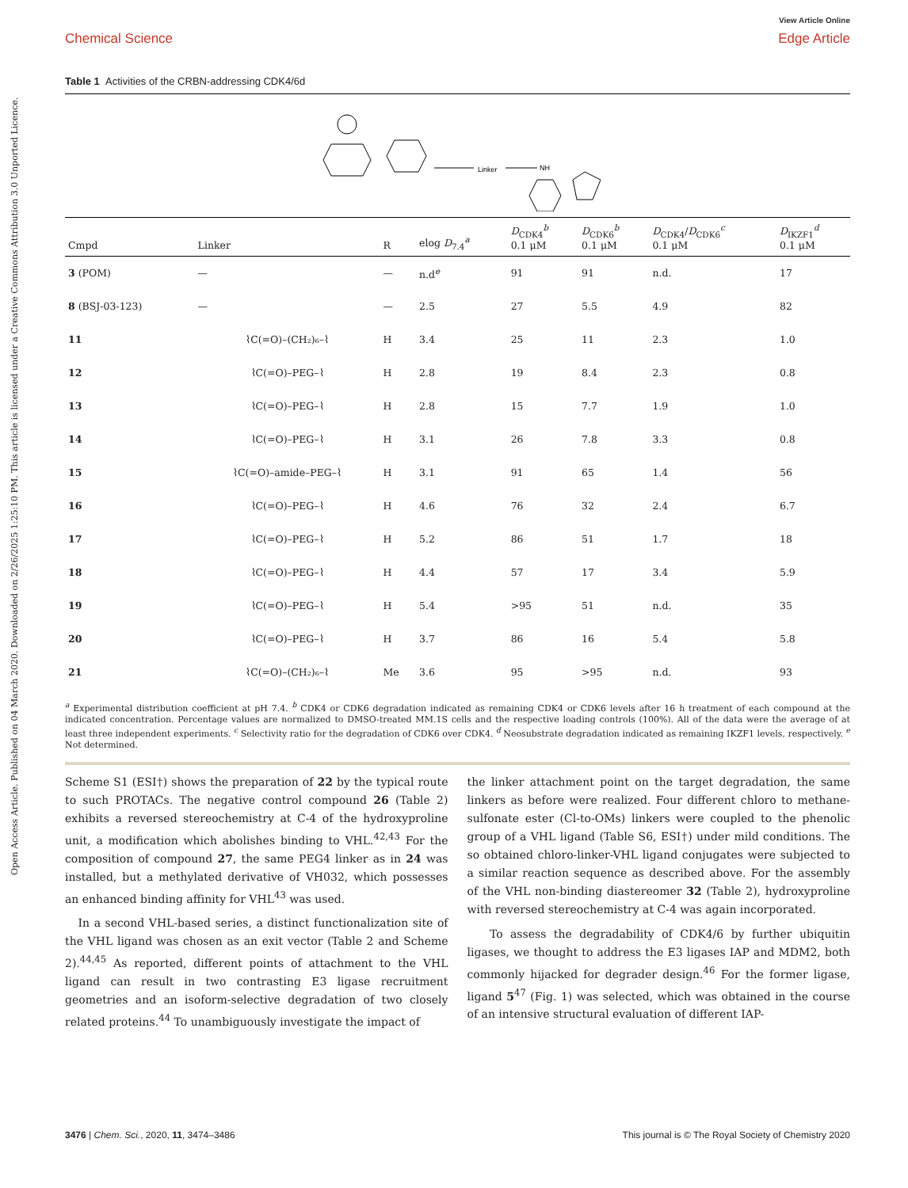Open Access Article. Published on 04 March 2020. Downloaded on 2/26/2025 1:25:10 PM. This article is licensed under a Creative Commons Attribution 3.0 Unported Licence.
Chemical Science
View Article Online
Edge Article
Table 1 Activities of the CRBN-addressing CDK4/6d
Linker
NH
| Cmpd | Linker | R | elog D<sub>7.4</sub><sup>a</sup> | D<sub>CDK4</sub><sup>b</sup> 0.1 μM | D<sub>CDK6</sub><sup>b</sup> 0.1 μM | D<sub>CDK4</sub>/ D<sub>CDK6</sub><sup>c</sup> 0.1 μM | D<sub>IKZF1</sub><sup>d</sup> 0.1 μM |
| --- | --- | --- | --- | --- | --- | --- | --- |
| 3 (POM) | — | — | n.d<sup>e</sup> | 91 | 91 | n.d. | 17 |
| 8 (BSJ-03-123) | — | — | 2.5 | 27 | 5.5 | 4.9 | 82 |
| 11 | ⌇C(=O)–(CH₂)₆–⌇ | H | 3.4 | 25 | 11 | 2.3 | 1.0 |
| 12 | ⌇C(=O)–PEG–⌇ | H | 2.8 | 19 | 8.4 | 2.3 | 0.8 |
| 13 | ⌇C(=O)–PEG–⌇ | H | 2.8 | 15 | 7.7 | 1.9 | 1.0 |
| 14 | ⌇C(=O)–PEG–⌇ | H | 3.1 | 26 | 7.8 | 3.3 | 0.8 |
| 15 | ⌇C(=O)–amide–PEG–⌇ | H | 3.1 | 91 | 65 | 1.4 | 56 |
| 16 | ⌇C(=O)–PEG–⌇ | H | 4.6 | 76 | 32 | 2.4 | 6.7 |
| 17 | ⌇C(=O)–PEG–⌇ | H | 5.2 | 86 | 51 | 1.7 | 18 |
| 18 | ⌇C(=O)–PEG–⌇ | H | 4.4 | 57 | 17 | 3.4 | 5.9 |
| 19 | ⌇C(=O)–PEG–⌇ | H | 5.4 | >95 | 51 | n.d. | 35 |
| 20 | ⌇C(=O)–PEG–⌇ | H | 3.7 | 86 | 16 | 5.4 | 5.8 |
| 21 | ⌇C(=O)–(CH₂)₆–⌇ | Me | 3.6 | 95 | >95 | n.d. | 93 |
<sup>a</sup> Experimental distribution coefficient at pH 7.4. <sup>b</sup> CDK4 or CDK6 degradation indicated as remaining CDK4 or CDK6 levels after 16 h treatment of each compound at the indicated concentration. Percentage values are normalized to DMSO-treated MM.1S cells and the respective loading controls (100%). All of the data were the average of at least three independent experiments. <sup>c</sup> Selectivity ratio for the degradation of CDK6 over CDK4. <sup>d</sup> Neosubstrate degradation indicated as remaining IKZF1 levels, respectively. <sup>e</sup> Not determined.
Scheme S1 (ESI†) shows the preparation of 22 by the typical route to such PROTACs. The negative control compound 26 (Table 2) exhibits a reversed stereochemistry at C-4 of the hydroxyproline unit, a modification which abolishes binding to VHL.<sup>42,43</sup> For the composition of compound 27, the same PEG4 linker as in 24 was installed, but a methylated derivative of VH032, which possesses an enhanced binding affinity for VHL<sup>43</sup> was used.
In a second VHL-based series, a distinct functionalization site of the VHL ligand was chosen as an exit vector (Table 2 and Scheme 2).<sup>44,45</sup> As reported, different points of attachment to the VHL ligand can result in two contrasting E3 ligase recruitment geometries and an isoform-selective degradation of two closely related proteins.<sup>44</sup> To unambiguously investigate the impact of
the linker attachment point on the target degradation, the same linkers as before were realized. Four different chloro to methane-sulfonate ester (Cl-to-OMs) linkers were coupled to the phenolic group of a VHL ligand (Table S6, ESI†) under mild conditions. The so obtained chloro-linker-VHL ligand conjugates were subjected to a similar reaction sequence as described above. For the assembly of the VHL non-binding diastereomer 32 (Table 2), hydroxyproline with reversed stereochemistry at C-4 was again incorporated.
To assess the degradability of CDK4/6 by further ubiquitin ligases, we thought to address the E3 ligases IAP and MDM2, both commonly hijacked for degrader design.<sup>46</sup> For the former ligase, ligand 5<sup>47</sup> (Fig. 1) was selected, which was obtained in the course of an intensive structural evaluation of different IAP-
3476 | Chem. Sci., 2020, 11, 3474–3486
This journal is © The Royal Society of Chemistry 2020